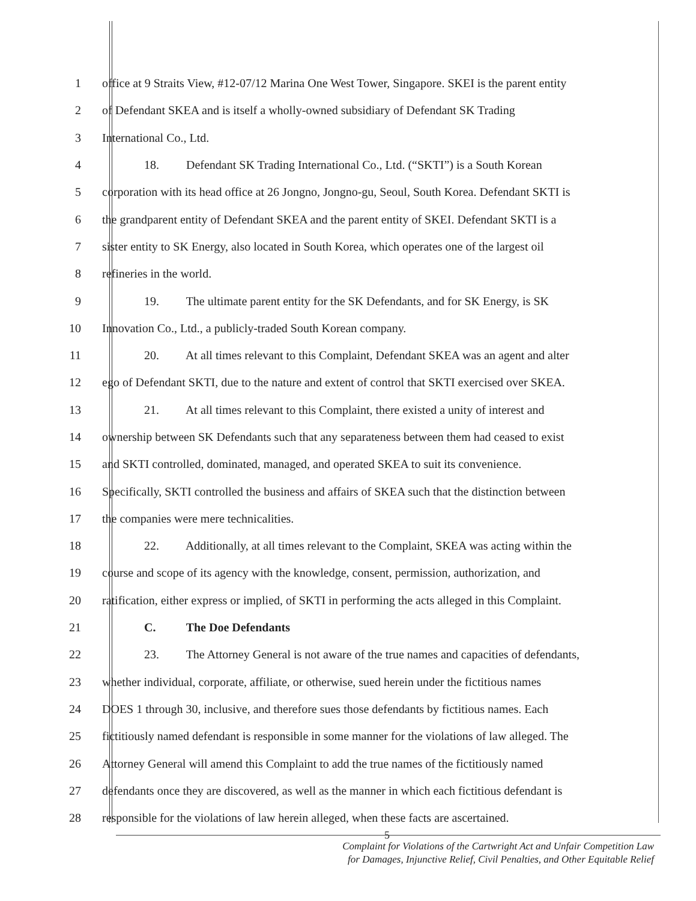1 office at 9 Straits View, #12-07/12 Marina One West Tower, Singapore. SKEI is the parent entity
2 of Defendant SKEA and is itself a wholly-owned subsidiary of Defendant SK Trading
3 International Co., Ltd.
4 18. Defendant SK Trading International Co., Ltd. (“SKTI”) is a South Korean
5 corporation with its head office at 26 Jongno, Jongno-gu, Seoul, South Korea. Defendant SKTI is
6 the grandparent entity of Defendant SKEA and the parent entity of SKEI. Defendant SKTI is a
7 sister entity to SK Energy, also located in South Korea, which operates one of the largest oil
8 refineries in the world.
9 19. The ultimate parent entity for the SK Defendants, and for SK Energy, is SK
10 Innovation Co., Ltd., a publicly-traded South Korean company.
11 20. At all times relevant to this Complaint, Defendant SKEA was an agent and alter
12 ego of Defendant SKTI, due to the nature and extent of control that SKTI exercised over SKEA.
13 21. At all times relevant to this Complaint, there existed a unity of interest and
14 ownership between SK Defendants such that any separateness between them had ceased to exist
15 and SKTI controlled, dominated, managed, and operated SKEA to suit its convenience.
16 Specifically, SKTI controlled the business and affairs of SKEA such that the distinction between
17 the companies were mere technicalities.
18 22. Additionally, at all times relevant to the Complaint, SKEA was acting within the
19 course and scope of its agency with the knowledge, consent, permission, authorization, and
20 ratification, either express or implied, of SKTI in performing the acts alleged in this Complaint.
21 C. The Doe Defendants
22 23. The Attorney General is not aware of the true names and capacities of defendants,
23 whether individual, corporate, affiliate, or otherwise, sued herein under the fictitious names
24 DOES 1 through 30, inclusive, and therefore sues those defendants by fictitious names. Each
25 fictitiously named defendant is responsible in some manner for the violations of law alleged. The
26 Attorney General will amend this Complaint to add the true names of the fictitiously named
27 defendants once they are discovered, as well as the manner in which each fictitious defendant is
28 responsible for the violations of law herein alleged, when these facts are ascertained.
5
Complaint for Violations of the Cartwright Act and Unfair Competition Law
for Damages, Injunctive Relief, Civil Penalties, and Other Equitable Relief